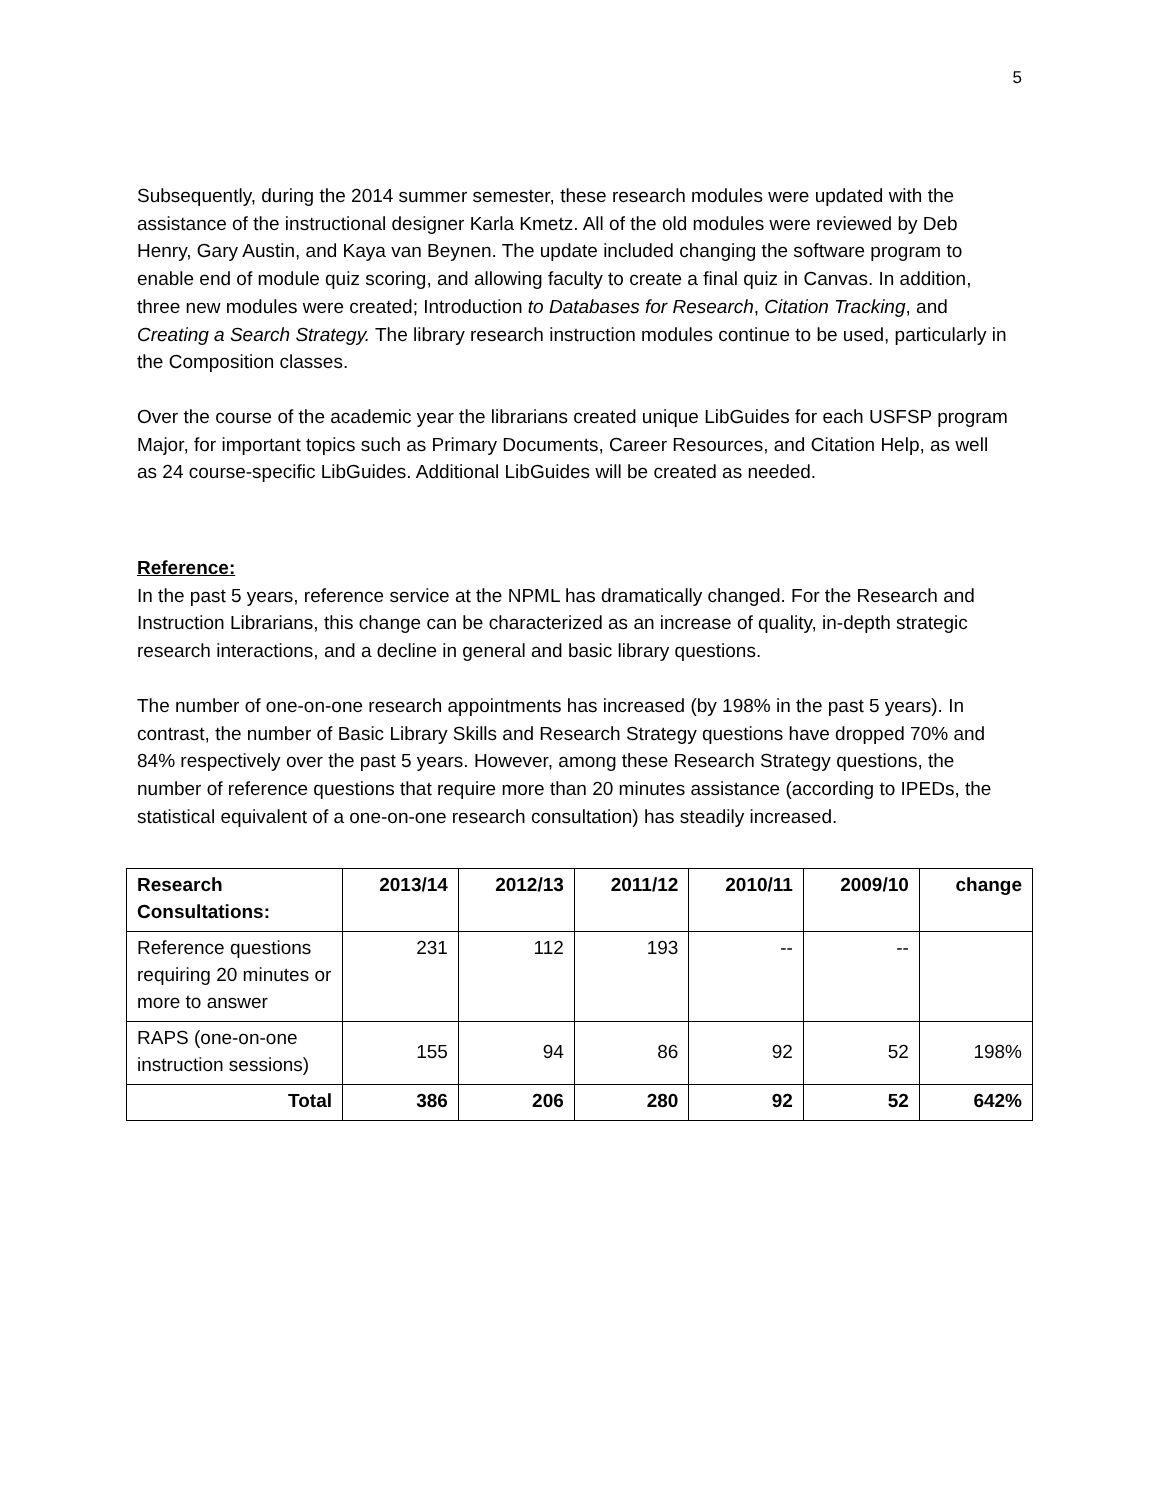5
Subsequently, during the 2014 summer semester, these research modules were updated with the assistance of the instructional designer Karla Kmetz. All of the old modules were reviewed by Deb Henry, Gary Austin, and Kaya van Beynen. The update included changing the software program to enable end of module quiz scoring, and allowing faculty to create a final quiz in Canvas. In addition, three new modules were created; Introduction to Databases for Research, Citation Tracking, and Creating a Search Strategy. The library research instruction modules continue to be used, particularly in the Composition classes.
Over the course of the academic year the librarians created unique LibGuides for each USFSP program Major, for important topics such as Primary Documents, Career Resources, and Citation Help, as well as 24 course-specific LibGuides. Additional LibGuides will be created as needed.
Reference:
In the past 5 years, reference service at the NPML has dramatically changed. For the Research and Instruction Librarians, this change can be characterized as an increase of quality, in-depth strategic research interactions, and a decline in general and basic library questions.
The number of one-on-one research appointments has increased (by 198% in the past 5 years). In contrast, the number of Basic Library Skills and Research Strategy questions have dropped 70% and 84% respectively over the past 5 years. However, among these Research Strategy questions, the number of reference questions that require more than 20 minutes assistance (according to IPEDs, the statistical equivalent of a one-on-one research consultation) has steadily increased.
| Research Consultations: | 2013/14 | 2012/13 | 2011/12 | 2010/11 | 2009/10 | change |
| --- | --- | --- | --- | --- | --- | --- |
| Reference questions requiring 20 minutes or more to answer | 231 | 112 | 193 | -- | -- | |
| RAPS (one-on-one instruction sessions) | 155 | 94 | 86 | 92 | 52 | 198% |
| Total | 386 | 206 | 280 | 92 | 52 | 642% |